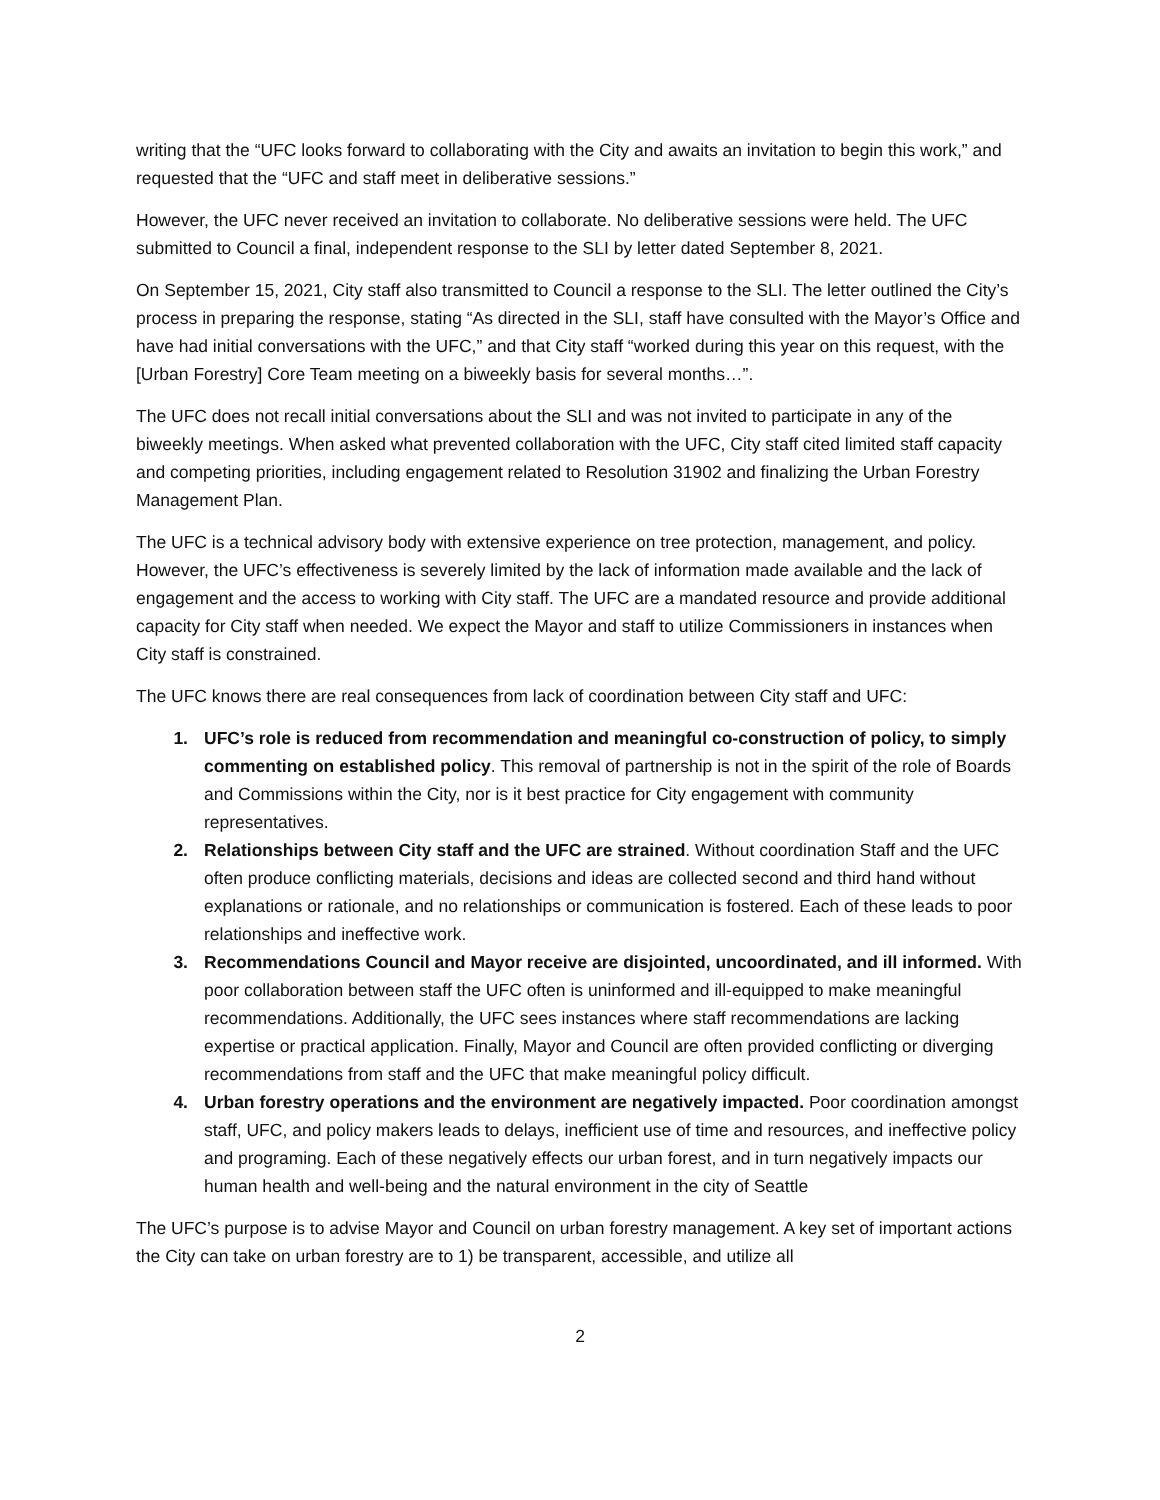writing that the “UFC looks forward to collaborating with the City and awaits an invitation to begin this work,” and requested that the “UFC and staff meet in deliberative sessions.”
However, the UFC never received an invitation to collaborate. No deliberative sessions were held. The UFC submitted to Council a final, independent response to the SLI by letter dated September 8, 2021.
On September 15, 2021, City staff also transmitted to Council a response to the SLI. The letter outlined the City’s process in preparing the response, stating “As directed in the SLI, staff have consulted with the Mayor’s Office and have had initial conversations with the UFC,” and that City staff “worked during this year on this request, with the [Urban Forestry] Core Team meeting on a biweekly basis for several months…”.
The UFC does not recall initial conversations about the SLI and was not invited to participate in any of the biweekly meetings. When asked what prevented collaboration with the UFC, City staff cited limited staff capacity and competing priorities, including engagement related to Resolution 31902 and finalizing the Urban Forestry Management Plan.
The UFC is a technical advisory body with extensive experience on tree protection, management, and policy. However, the UFC’s effectiveness is severely limited by the lack of information made available and the lack of engagement and the access to working with City staff. The UFC are a mandated resource and provide additional capacity for City staff when needed. We expect the Mayor and staff to utilize Commissioners in instances when City staff is constrained.
The UFC knows there are real consequences from lack of coordination between City staff and UFC:
1. UFC’s role is reduced from recommendation and meaningful co-construction of policy, to simply commenting on established policy. This removal of partnership is not in the spirit of the role of Boards and Commissions within the City, nor is it best practice for City engagement with community representatives.
2. Relationships between City staff and the UFC are strained. Without coordination Staff and the UFC often produce conflicting materials, decisions and ideas are collected second and third hand without explanations or rationale, and no relationships or communication is fostered. Each of these leads to poor relationships and ineffective work.
3. Recommendations Council and Mayor receive are disjointed, uncoordinated, and ill informed. With poor collaboration between staff the UFC often is uninformed and ill-equipped to make meaningful recommendations. Additionally, the UFC sees instances where staff recommendations are lacking expertise or practical application. Finally, Mayor and Council are often provided conflicting or diverging recommendations from staff and the UFC that make meaningful policy difficult.
4. Urban forestry operations and the environment are negatively impacted. Poor coordination amongst staff, UFC, and policy makers leads to delays, inefficient use of time and resources, and ineffective policy and programing. Each of these negatively effects our urban forest, and in turn negatively impacts our human health and well-being and the natural environment in the city of Seattle
The UFC’s purpose is to advise Mayor and Council on urban forestry management. A key set of important actions the City can take on urban forestry are to 1) be transparent, accessible, and utilize all
2